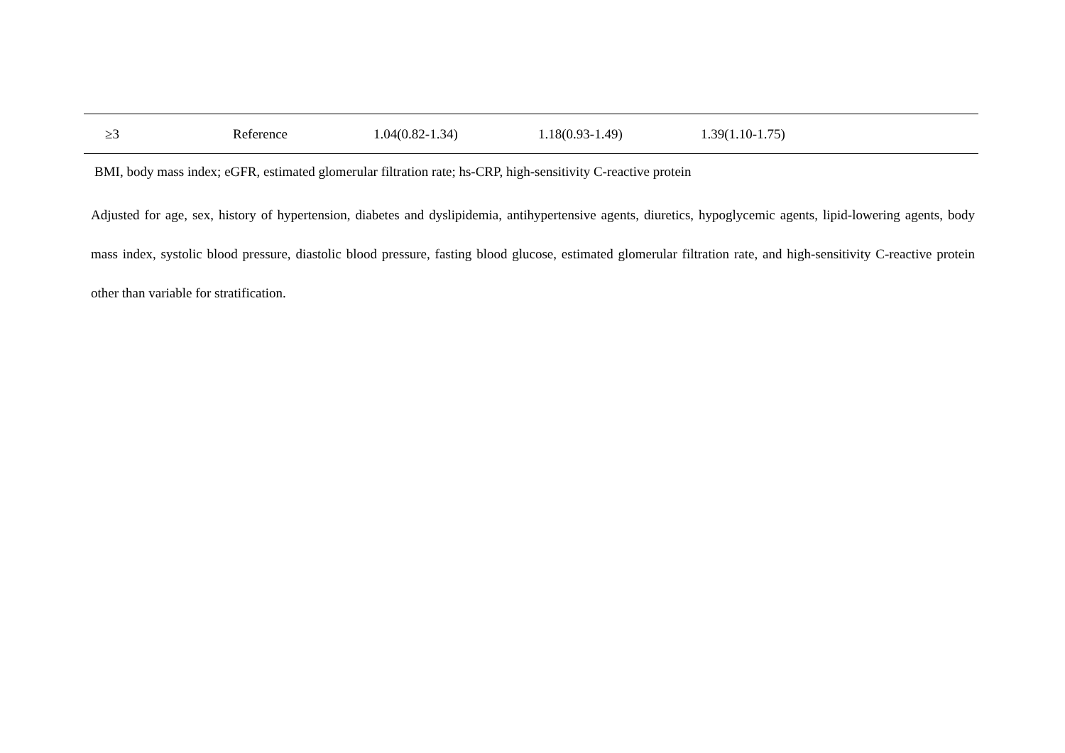| ≥3 | Reference | 1.04(0.82-1.34) | 1.18(0.93-1.49) | 1.39(1.10-1.75) |
BMI, body mass index; eGFR, estimated glomerular filtration rate; hs-CRP, high-sensitivity C-reactive protein
Adjusted for age, sex, history of hypertension, diabetes and dyslipidemia, antihypertensive agents, diuretics, hypoglycemic agents, lipid-lowering agents, body mass index, systolic blood pressure, diastolic blood pressure, fasting blood glucose, estimated glomerular filtration rate, and high-sensitivity C-reactive protein other than variable for stratification.